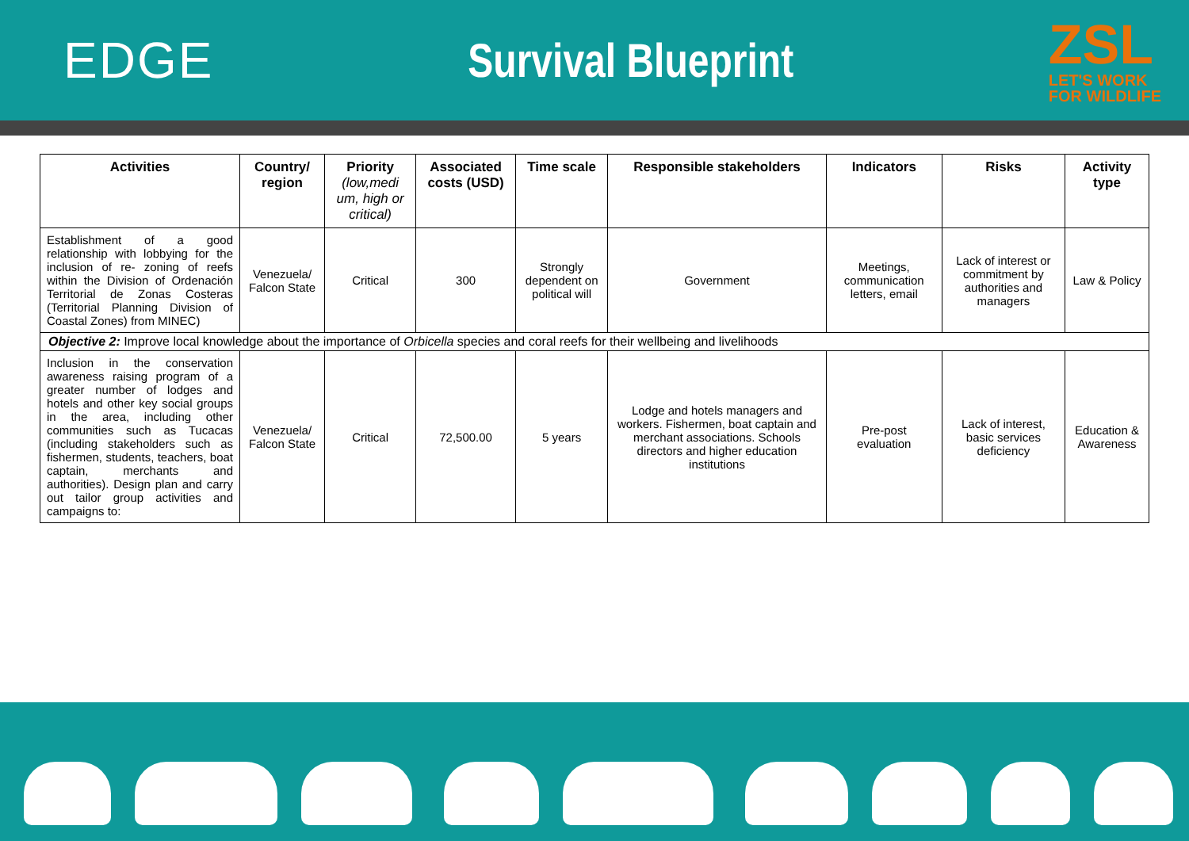EDGE Survival Blueprint
ZSL
LET'S WORK
FOR WILDLIFE
| Activities | Country/ region | Priority (low,medi um, high or critical) | Associated costs (USD) | Time scale | Responsible stakeholders | Indicators | Risks | Activity type |
| --- | --- | --- | --- | --- | --- | --- | --- | --- |
| Establishment of a good relationship with lobbying for the inclusion of re- zoning of reefs within the Division of Ordenación Territorial de Zonas Costeras (Territorial Planning Division of Coastal Zones) from MINEC) | Venezuela/ Falcon State | Critical | 300 | Strongly dependent on political will | Government | Meetings, communication letters, email | Lack of interest or commitment by authorities and managers | Law & Policy |
| Objective 2: Improve local knowledge about the importance of Orbicella species and coral reefs for their wellbeing and livelihoods | | | | | | | | |
| Inclusion in the conservation awareness raising program of a greater number of lodges and hotels and other key social groups in the area, including other communities such as Tucacas (including stakeholders such as fishermen, students, teachers, boat captain, merchants and authorities). Design plan and carry out tailor group activities and campaigns to: | Venezuela/ Falcon State | Critical | 72,500.00 | 5 years | Lodge and hotels managers and workers. Fishermen, boat captain and merchant associations. Schools directors and higher education institutions | Pre-post evaluation | Lack of interest, basic services deficiency | Education & Awareness |